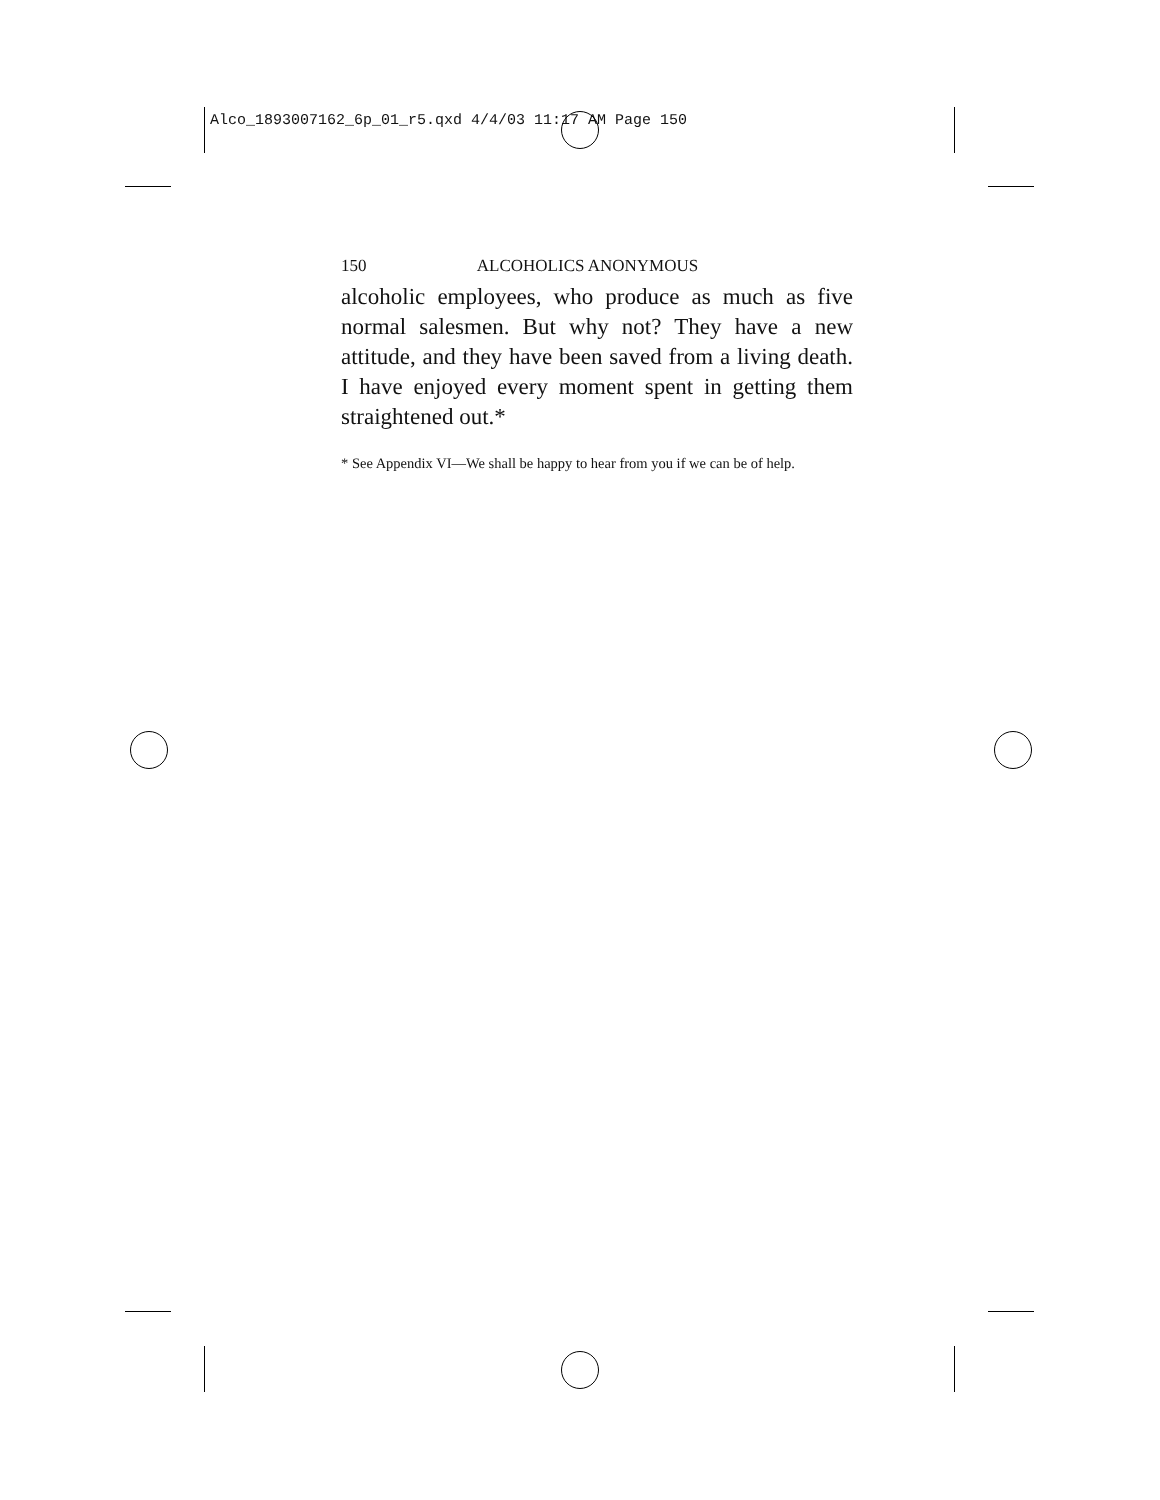Alco_1893007162_6p_01_r5.qxd 4/4/03 11:17 AM Page 150
150 ALCOHOLICS ANONYMOUS
alcoholic employees, who produce as much as five normal salesmen. But why not? They have a new attitude, and they have been saved from a living death. I have enjoyed every moment spent in getting them straightened out.*
* See Appendix VI—We shall be happy to hear from you if we can be of help.